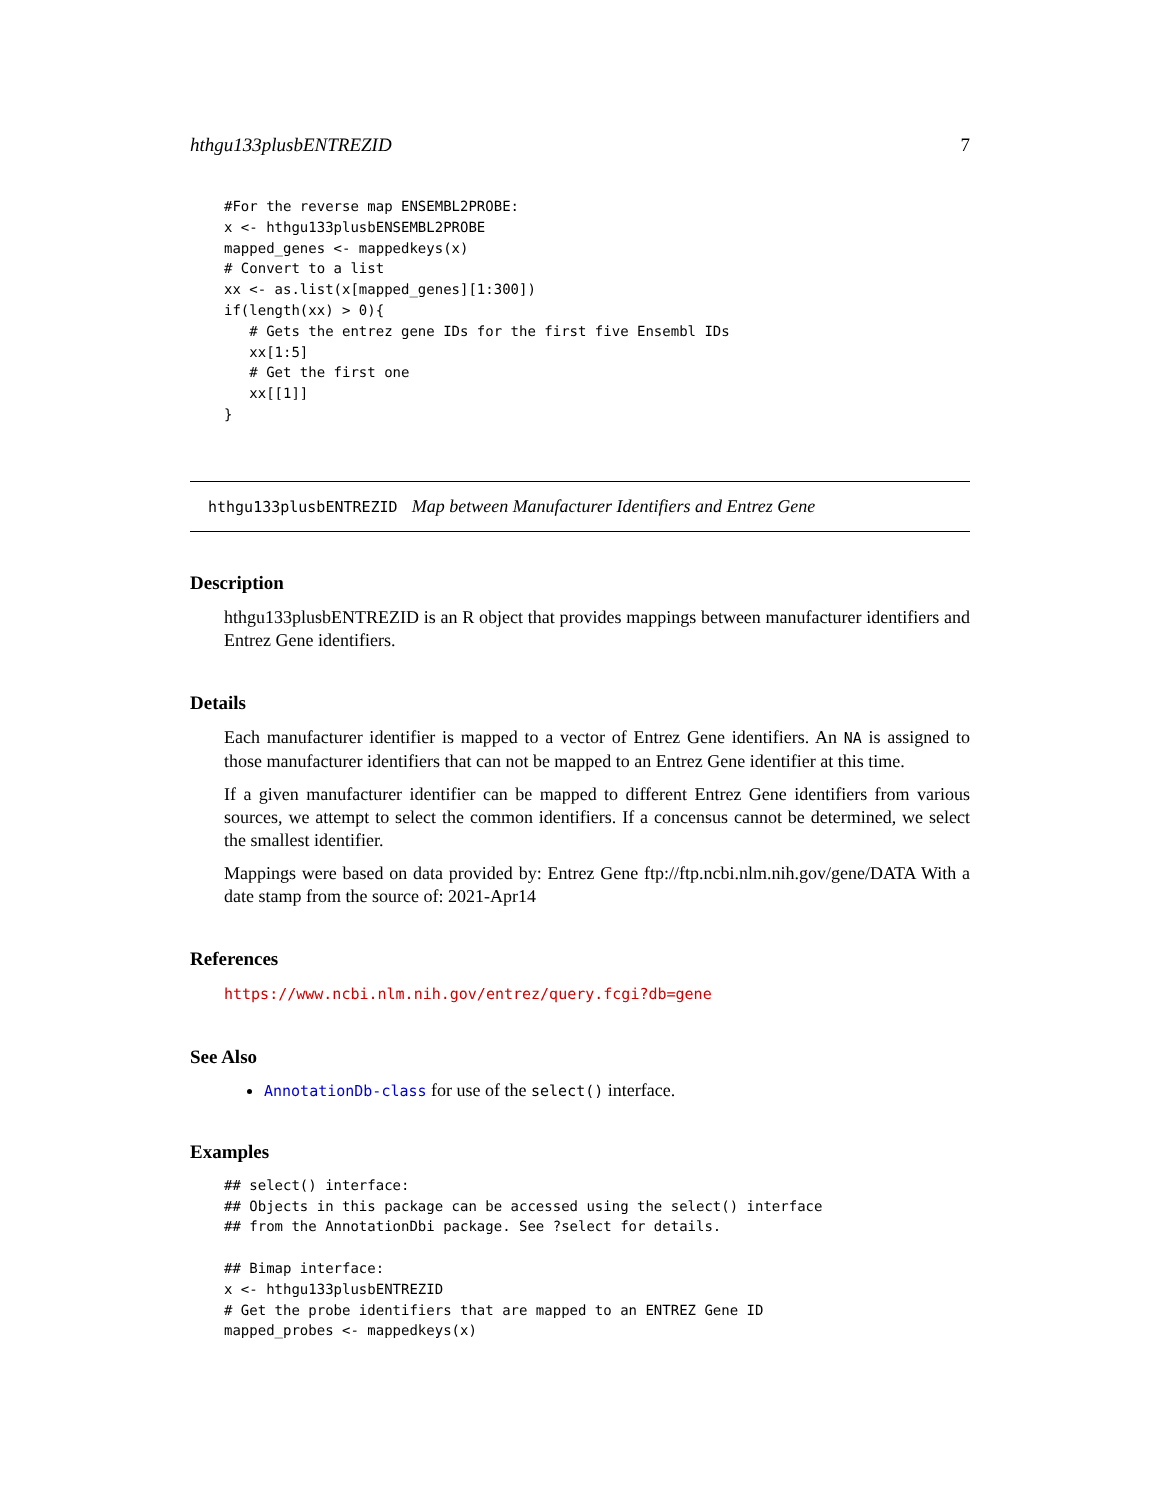hthgu133plusbENTREZID 7
#For the reverse map ENSEMBL2PROBE:
x <- hthgu133plusbENSEMBL2PROBE
mapped_genes <- mappedkeys(x)
# Convert to a list
xx <- as.list(x[mapped_genes][1:300])
if(length(xx) > 0){
   # Gets the entrez gene IDs for the first five Ensembl IDs
   xx[1:5]
   # Get the first one
   xx[[1]]
}
hthgu133plusbENTREZID Map between Manufacturer Identifiers and Entrez Gene
Description
hthgu133plusbENTREZID is an R object that provides mappings between manufacturer identifiers and Entrez Gene identifiers.
Details
Each manufacturer identifier is mapped to a vector of Entrez Gene identifiers. An NA is assigned to those manufacturer identifiers that can not be mapped to an Entrez Gene identifier at this time.
If a given manufacturer identifier can be mapped to different Entrez Gene identifiers from various sources, we attempt to select the common identifiers. If a concensus cannot be determined, we select the smallest identifier.
Mappings were based on data provided by: Entrez Gene ftp://ftp.ncbi.nlm.nih.gov/gene/DATA With a date stamp from the source of: 2021-Apr14
References
https://www.ncbi.nlm.nih.gov/entrez/query.fcgi?db=gene
See Also
AnnotationDb-class for use of the select() interface.
Examples
## select() interface:
## Objects in this package can be accessed using the select() interface
## from the AnnotationDbi package. See ?select for details.

## Bimap interface:
x <- hthgu133plusbENTREZID
# Get the probe identifiers that are mapped to an ENTREZ Gene ID
mapped_probes <- mappedkeys(x)